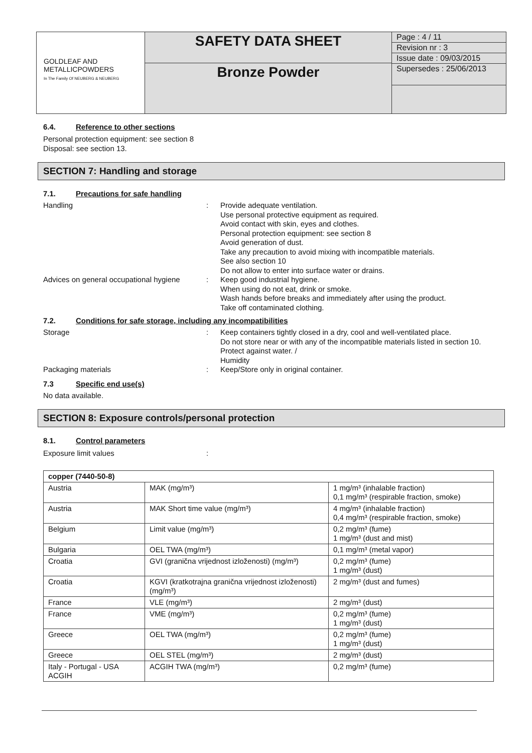GOLDLEAF AND
METALLICPOWDERS
In The Family Of NEUBERG & NEUBERG
SAFETY DATA SHEET
Bronze Powder
Page : 4 / 11
Revision nr : 3
Issue date : 09/03/2015
Supersedes : 25/06/2013
6.4. Reference to other sections
Personal protection equipment: see section 8
Disposal: see section 13.
SECTION 7: Handling and storage
7.1. Precautions for safe handling
Handling : Provide adequate ventilation.
Use personal protective equipment as required.
Avoid contact with skin, eyes and clothes.
Personal protection equipment: see section 8
Avoid generation of dust.
Take any precaution to avoid mixing with incompatible materials.
See also section 10
Do not allow to enter into surface water or drains.
Advices on general occupational hygiene
: Keep good industrial hygiene.
When using do not eat, drink or smoke.
Wash hands before breaks and immediately after using the product.
Take off contaminated clothing.
7.2. Conditions for safe storage, including any incompatibilities
Storage : Keep containers tightly closed in a dry, cool and well-ventilated place.
Do not store near or with any of the incompatible materials listed in section 10.
Protect against water. /
Humidity
Packaging materials : Keep/Store only in original container.
7.3 Specific end use(s)
No data available.
SECTION 8: Exposure controls/personal protection
8.1. Control parameters
Exposure limit values :
| copper (7440-50-8) | | |
| --- | --- | --- |
| Austria | MAK (mg/m³) | 1 mg/m³ (inhalable fraction) 0,1 mg/m³ (respirable fraction, smoke) |
| Austria | MAK Short time value (mg/m³) | 4 mg/m³ (inhalable fraction) 0,4 mg/m³ (respirable fraction, smoke) |
| Belgium | Limit value (mg/m³) | 0,2 mg/m³ (fume) 1 mg/m³ (dust and mist) |
| Bulgaria | OEL TWA (mg/m³) | 0,1 mg/m³ (metal vapor) |
| Croatia | GVI (granična vrijednost izloženosti) (mg/m³) | 0,2 mg/m³ (fume) 1 mg/m³ (dust) |
| Croatia | KGVI (kratkotrajna granična vrijednost izloženosti) (mg/m³) | 2 mg/m³ (dust and fumes) |
| France | VLE (mg/m³) | 2 mg/m³ (dust) |
| France | VME (mg/m³) | 0,2 mg/m³ (fume) 1 mg/m³ (dust) |
| Greece | OEL TWA (mg/m³) | 0,2 mg/m³ (fume) 1 mg/m³ (dust) |
| Greece | OEL STEL (mg/m³) | 2 mg/m³ (dust) |
| Italy - Portugal - USA ACGIH | ACGIH TWA (mg/m³) | 0,2 mg/m³ (fume) |